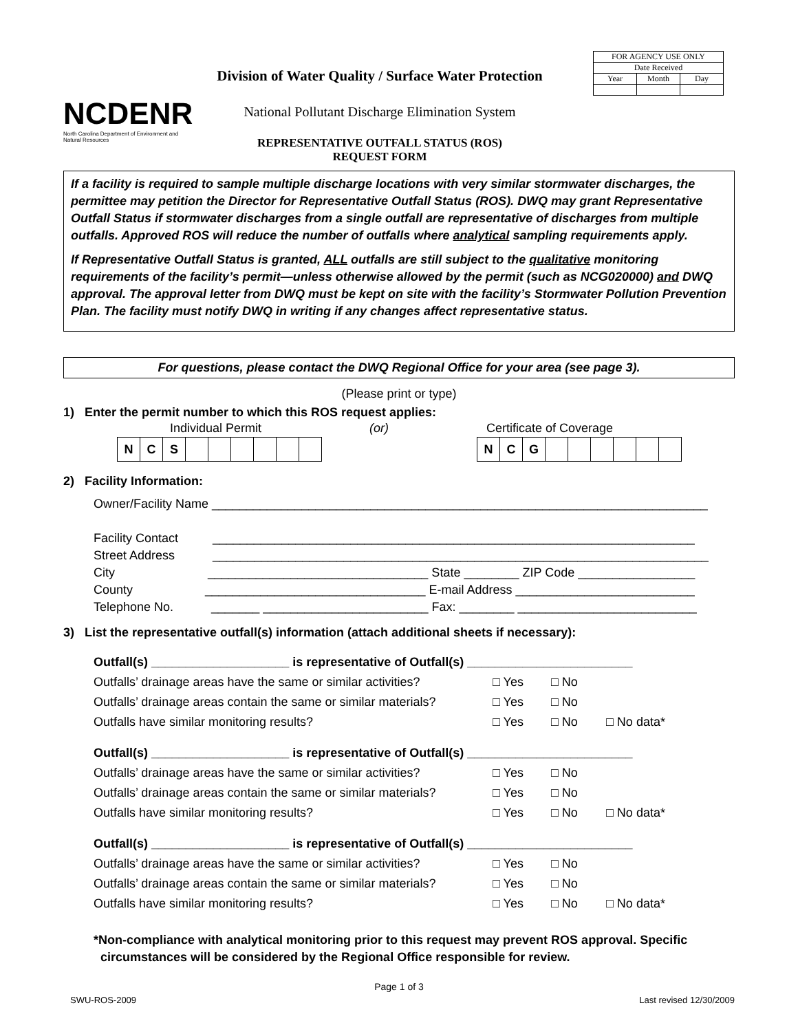NCDENR
North Carolina Department of Environment and Natural Resources
Division of Water Quality / Surface Water Protection
National Pollutant Discharge Elimination System
REPRESENTATIVE OUTFALL STATUS (ROS)
REQUEST FORM
| FOR AGENCY USE ONLY | | |
| Date Received | | |
| Year | Month | Day |
If a facility is required to sample multiple discharge locations with very similar stormwater discharges, the permittee may petition the Director for Representative Outfall Status (ROS). DWQ may grant Representative Outfall Status if stormwater discharges from a single outfall are representative of discharges from multiple outfalls. Approved ROS will reduce the number of outfalls where analytical sampling requirements apply.
If Representative Outfall Status is granted, ALL outfalls are still subject to the qualitative monitoring requirements of the facility’s permit—unless otherwise allowed by the permit (such as NCG020000) and DWQ approval. The approval letter from DWQ must be kept on site with the facility’s Stormwater Pollution Prevention Plan. The facility must notify DWQ in writing if any changes affect representative status.
For questions, please contact the DWQ Regional Office for your area (see page 3).
(Please print or type)
1) Enter the permit number to which this ROS request applies:
Individual Permit (or) Certificate of Coverage
| N | C | S | | | | | | |
| N | C | G | | | | | | |
2) Facility Information:
Owner/Facility Name ________________________________________________________________________
Facility Contact ______________________________________________________________________
Street Address ________________________________________________________________________
City ________________________________ State ________ ZIP Code _________________
County ________________________________ E-mail Address __________________________
Telephone No. _______ ________________________ Fax: ________ __________________________
3) List the representative outfall(s) information (attach additional sheets if necessary):
| Outfall(s) ____________________ is representative of Outfall(s) ________________________ | | | |
| Outfalls’ drainage areas have the same or similar activities? | □ Yes | □ No | |
| Outfalls’ drainage areas contain the same or similar materials? | □ Yes | □ No | |
| Outfalls have similar monitoring results? | □ Yes | □ No | □ No data* |
| Outfall(s) ____________________ is representative of Outfall(s) ________________________ | | | |
| Outfalls’ drainage areas have the same or similar activities? | □ Yes | □ No | |
| Outfalls’ drainage areas contain the same or similar materials? | □ Yes | □ No | |
| Outfalls have similar monitoring results? | □ Yes | □ No | □ No data* |
| Outfall(s) ____________________ is representative of Outfall(s) ________________________ | | | |
| Outfalls’ drainage areas have the same or similar activities? | □ Yes | □ No | |
| Outfalls’ drainage areas contain the same or similar materials? | □ Yes | □ No | |
| Outfalls have similar monitoring results? | □ Yes | □ No | □ No data* |
*Non-compliance with analytical monitoring prior to this request may prevent ROS approval. Specific
circumstances will be considered by the Regional Office responsible for review.
Page 1 of 3
SWU-ROS-2009 Last revised 12/30/2009